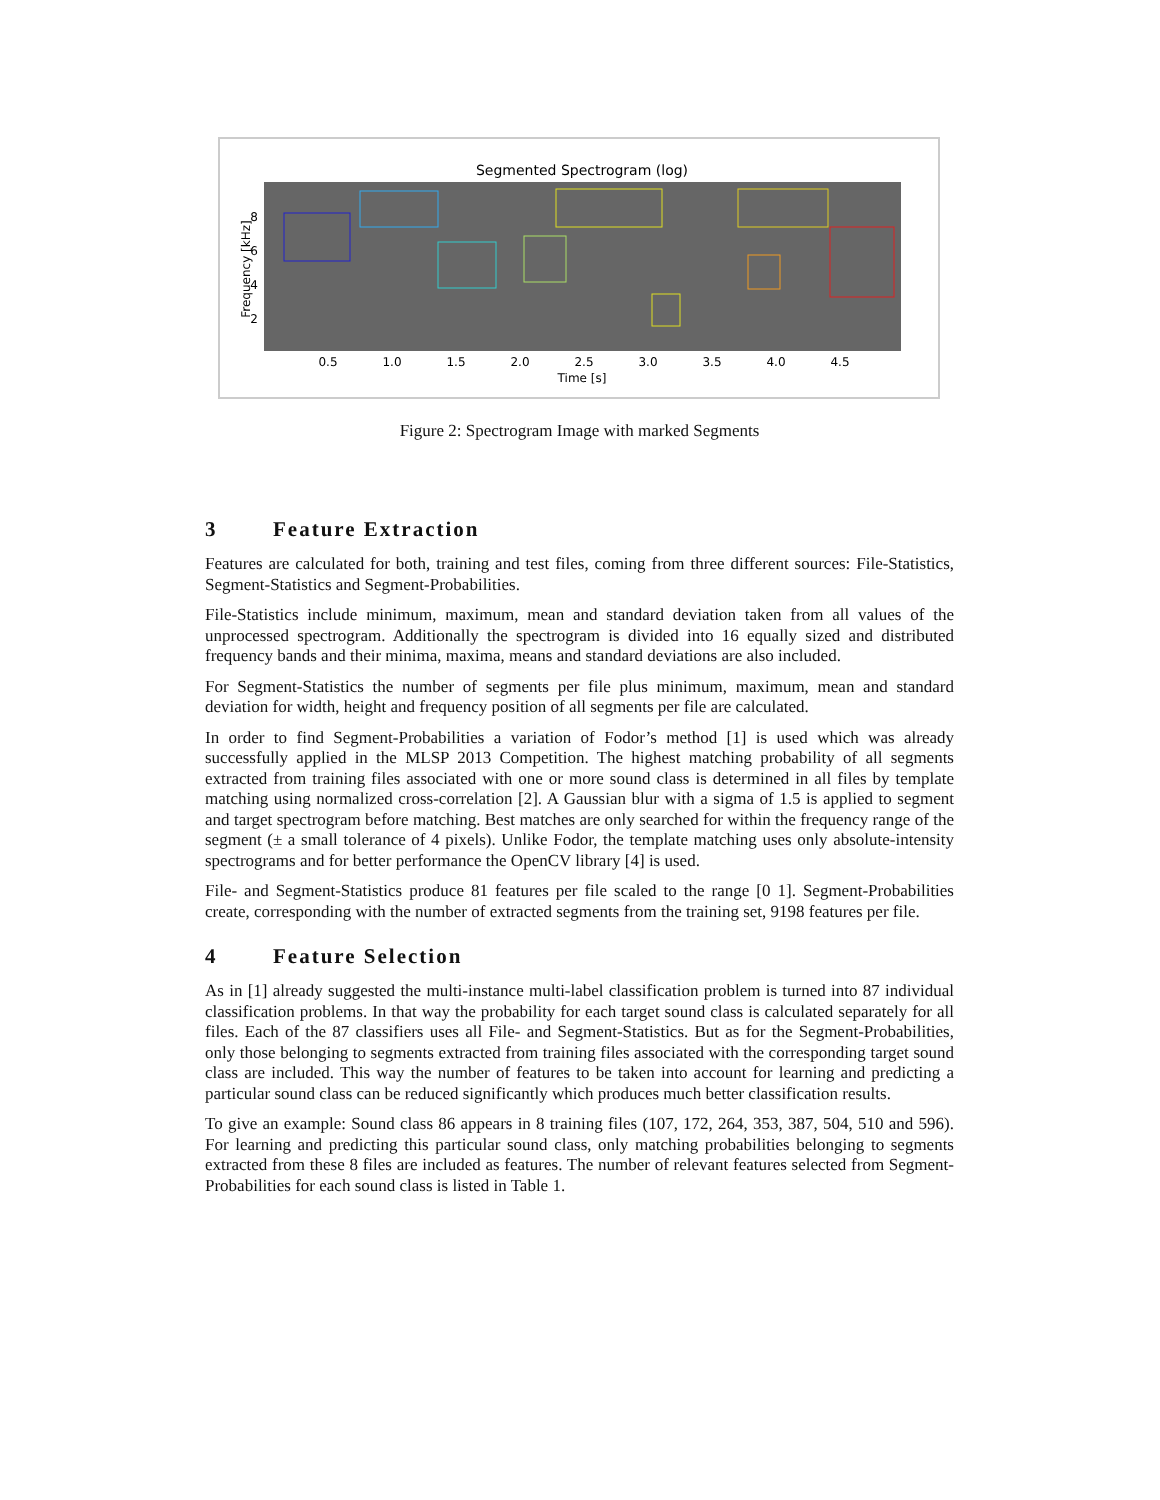Segmented Spectrogram (log)
Frequency [kHz]
8
6
4
2
0.5
1.0
1.5
2.0
2.5
3.0
3.5
4.0
4.5
Time [s]
Figure 2: Spectrogram Image with marked Segments
3 Feature Extraction
Features are calculated for both, training and test files, coming from three different sources: File-Statistics, Segment-Statistics and Segment-Probabilities.
File-Statistics include minimum, maximum, mean and standard deviation taken from all values of the unprocessed spectrogram. Additionally the spectrogram is divided into 16 equally sized and distributed frequency bands and their minima, maxima, means and standard deviations are also included.
For Segment-Statistics the number of segments per file plus minimum, maximum, mean and standard deviation for width, height and frequency position of all segments per file are calculated.
In order to find Segment-Probabilities a variation of Fodor’s method [1] is used which was already successfully applied in the MLSP 2013 Competition. The highest matching probability of all segments extracted from training files associated with one or more sound class is determined in all files by template matching using normalized cross-correlation [2]. A Gaussian blur with a sigma of 1.5 is applied to segment and target spectrogram before matching. Best matches are only searched for within the frequency range of the segment (± a small tolerance of 4 pixels). Unlike Fodor, the template matching uses only absolute-intensity spectrograms and for better performance the OpenCV library [4] is used.
File- and Segment-Statistics produce 81 features per file scaled to the range [0 1]. Segment-Probabilities create, corresponding with the number of extracted segments from the training set, 9198 features per file.
4 Feature Selection
As in [1] already suggested the multi-instance multi-label classification problem is turned into 87 individual classification problems. In that way the probability for each target sound class is calculated separately for all files. Each of the 87 classifiers uses all File- and Segment-Statistics. But as for the Segment-Probabilities, only those belonging to segments extracted from training files associated with the corresponding target sound class are included. This way the number of features to be taken into account for learning and predicting a particular sound class can be reduced significantly which produces much better classification results.
To give an example: Sound class 86 appears in 8 training files (107, 172, 264, 353, 387, 504, 510 and 596). For learning and predicting this particular sound class, only matching probabilities belonging to segments extracted from these 8 files are included as features. The number of relevant features selected from Segment-Probabilities for each sound class is listed in Table 1.